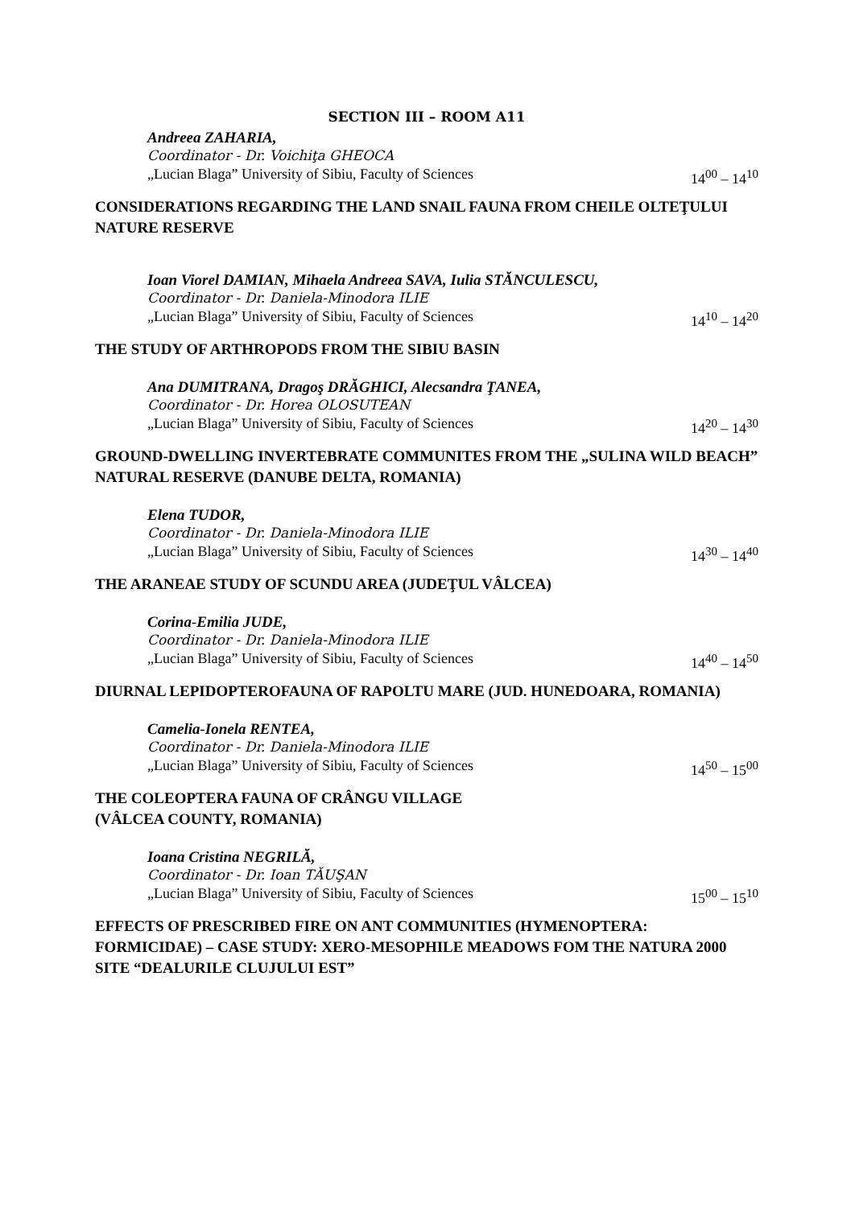SECTION III – ROOM A11
Andreea ZAHARIA,
Coordinator - Dr. Voichiţa GHEOCA
„Lucian Blaga” University of Sibiu, Faculty of Sciences 14<sup>00</sup> – 14<sup>10</sup>
CONSIDERATIONS REGARDING THE LAND SNAIL FAUNA FROM CHEILE OLTEŢULUI NATURE RESERVE
Ioan Viorel DAMIAN, Mihaela Andreea SAVA, Iulia STĂNCULESCU,
Coordinator - Dr. Daniela-Minodora ILIE
„Lucian Blaga” University of Sibiu, Faculty of Sciences 14<sup>10</sup> – 14<sup>20</sup>
THE STUDY OF ARTHROPODS FROM THE SIBIU BASIN
Ana DUMITRANA, Dragoş DRĂGHICI, Alecsandra ŢANEA,
Coordinator - Dr. Horea OLOSUTEAN
„Lucian Blaga” University of Sibiu, Faculty of Sciences 14<sup>20</sup> – 14<sup>30</sup>
GROUND-DWELLING INVERTEBRATE COMMUNITES FROM THE „SULINA WILD BEACH” NATURAL RESERVE (DANUBE DELTA, ROMANIA)
Elena TUDOR,
Coordinator - Dr. Daniela-Minodora ILIE
„Lucian Blaga” University of Sibiu, Faculty of Sciences 14<sup>30</sup> – 14<sup>40</sup>
THE ARANEAE STUDY OF SCUNDU AREA (JUDEŢUL VÂLCEA)
Corina-Emilia JUDE,
Coordinator - Dr. Daniela-Minodora ILIE
„Lucian Blaga” University of Sibiu, Faculty of Sciences 14<sup>40</sup> – 14<sup>50</sup>
DIURNAL LEPIDOPTEROFAUNA OF RAPOLTU MARE (JUD. HUNEDOARA, ROMANIA)
Camelia-Ionela RENTEA,
Coordinator - Dr. Daniela-Minodora ILIE
„Lucian Blaga” University of Sibiu, Faculty of Sciences 14<sup>50</sup> – 15<sup>00</sup>
THE COLEOPTERA FAUNA OF CRÂNGU VILLAGE
(VÂLCEA COUNTY, ROMANIA)
Ioana Cristina NEGRILĂ,
Coordinator - Dr. Ioan TĂUŞAN
„Lucian Blaga” University of Sibiu, Faculty of Sciences 15<sup>00</sup> – 15<sup>10</sup>
EFFECTS OF PRESCRIBED FIRE ON ANT COMMUNITIES (HYMENOPTERA: FORMICIDAE) – CASE STUDY: XERO-MESOPHILE MEADOWS FOM THE NATURA 2000 SITE “DEALURILE CLUJULUI EST”